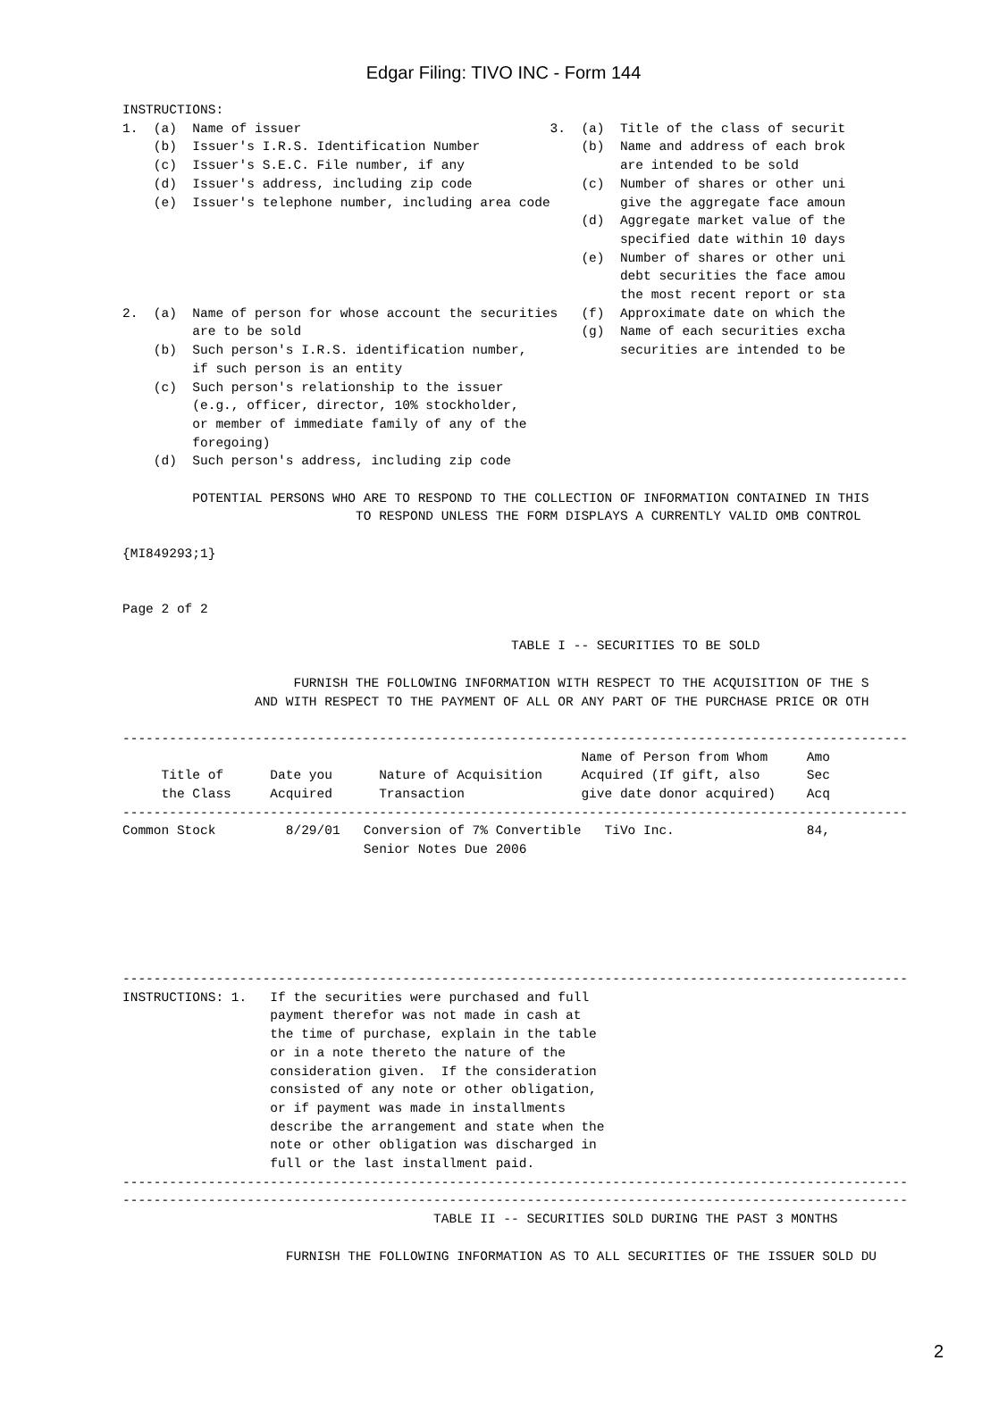Edgar Filing: TIVO INC - Form 144
INSTRUCTIONS:
1.  (a)  Name of issuer                                3.  (a)  Title of the class of securit
    (b)  Issuer's I.R.S. Identification Number             (b)  Name and address of each brok
    (c)  Issuer's S.E.C. File number, if any                    are intended to be sold
    (d)  Issuer's address, including zip code              (c)  Number of shares or other uni
    (e)  Issuer's telephone number, including area code         give the aggregate face amoun
                                                           (d)  Aggregate market value of the
                                                                specified date within 10 days
                                                           (e)  Number of shares or other uni
                                                                debt securities the face amou
                                                                the most recent report or sta
2.  (a)  Name of person for whose account the securities   (f)  Approximate date on which the
         are to be sold                                    (g)  Name of each securities excha
    (b)  Such person's I.R.S. identification number,            securities are intended to be
         if such person is an entity
    (c)  Such person's relationship to the issuer
         (e.g., officer, director, 10% stockholder,
         or member of immediate family of any of the
         foregoing)
    (d)  Such person's address, including zip code

         POTENTIAL PERSONS WHO ARE TO RESPOND TO THE COLLECTION OF INFORMATION CONTAINED IN THIS
                              TO RESPOND UNLESS THE FORM DISPLAYS A CURRENTLY VALID OMB CONTROL

{MI849293;1}


Page 2 of 2

                                                  TABLE I -- SECURITIES TO BE SOLD

                      FURNISH THE FOLLOWING INFORMATION WITH RESPECT TO THE ACQUISITION OF THE S
                 AND WITH RESPECT TO THE PAYMENT OF ALL OR ANY PART OF THE PURCHASE PRICE OR OTH

-----------------------------------------------------------------------------------------------------
                                                           Name of Person from Whom     Amo
     Title of      Date you      Nature of Acquisition     Acquired (If gift, also      Sec
     the Class     Acquired      Transaction               give date donor acquired)    Acq
-----------------------------------------------------------------------------------------------------
Common Stock         8/29/01   Conversion of 7% Convertible   TiVo Inc.                 84,
                               Senior Notes Due 2006






-----------------------------------------------------------------------------------------------------
INSTRUCTIONS: 1.   If the securities were purchased and full
                   payment therefor was not made in cash at
                   the time of purchase, explain in the table
                   or in a note thereto the nature of the
                   consideration given.  If the consideration
                   consisted of any note or other obligation,
                   or if payment was made in installments
                   describe the arrangement and state when the
                   note or other obligation was discharged in
                   full or the last installment paid.
-----------------------------------------------------------------------------------------------------
-----------------------------------------------------------------------------------------------------
                                        TABLE II -- SECURITIES SOLD DURING THE PAST 3 MONTHS

                     FURNISH THE FOLLOWING INFORMATION AS TO ALL SECURITIES OF THE ISSUER SOLD DU
2